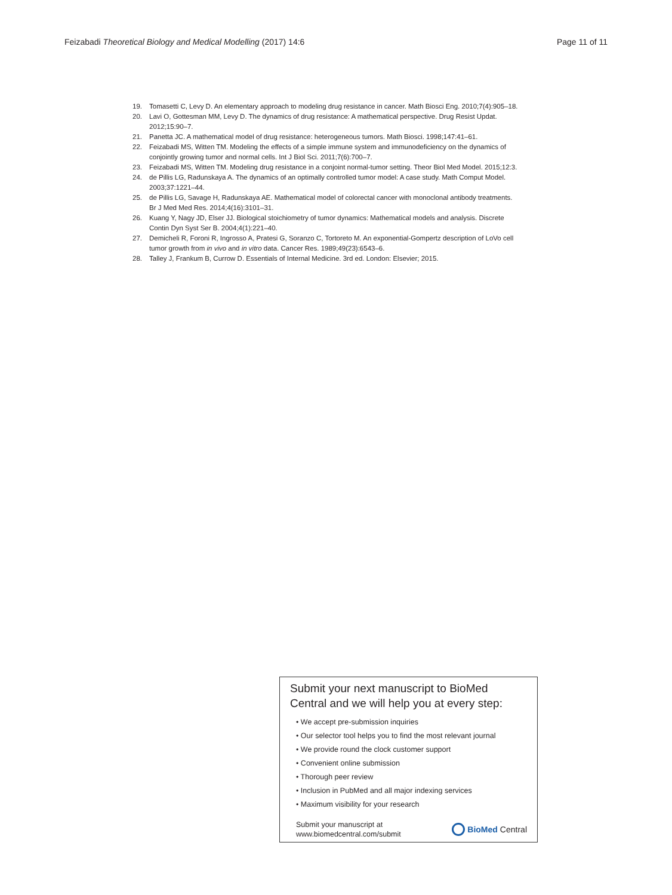Feizabadi Theoretical Biology and Medical Modelling (2017) 14:6
Page 11 of 11
19. Tomasetti C, Levy D. An elementary approach to modeling drug resistance in cancer. Math Biosci Eng. 2010;7(4):905–18.
20. Lavi O, Gottesman MM, Levy D. The dynamics of drug resistance: A mathematical perspective. Drug Resist Updat. 2012;15:90–7.
21. Panetta JC. A mathematical model of drug resistance: heterogeneous tumors. Math Biosci. 1998;147:41–61.
22. Feizabadi MS, Witten TM. Modeling the effects of a simple immune system and immunodeficiency on the dynamics of conjointly growing tumor and normal cells. Int J Biol Sci. 2011;7(6):700–7.
23. Feizabadi MS, Witten TM. Modeling drug resistance in a conjoint normal-tumor setting. Theor Biol Med Model. 2015;12:3.
24. de Pillis LG, Radunskaya A. The dynamics of an optimally controlled tumor model: A case study. Math Comput Model. 2003;37:1221–44.
25. de Pillis LG, Savage H, Radunskaya AE. Mathematical model of colorectal cancer with monoclonal antibody treatments. Br J Med Med Res. 2014;4(16):3101–31.
26. Kuang Y, Nagy JD, Elser JJ. Biological stoichiometry of tumor dynamics: Mathematical models and analysis. Discrete Contin Dyn Syst Ser B. 2004;4(1):221–40.
27. Demicheli R, Foroni R, Ingrosso A, Pratesi G, Soranzo C, Tortoreto M. An exponential-Gompertz description of LoVo cell tumor growth from in vivo and in vitro data. Cancer Res. 1989;49(23):6543–6.
28. Talley J, Frankum B, Currow D. Essentials of Internal Medicine. 3rd ed. London: Elsevier; 2015.
Submit your next manuscript to BioMed Central and we will help you at every step:
• We accept pre-submission inquiries
• Our selector tool helps you to find the most relevant journal
• We provide round the clock customer support
• Convenient online submission
• Thorough peer review
• Inclusion in PubMed and all major indexing services
• Maximum visibility for your research
Submit your manuscript at
www.biomedcentral.com/submit
BioMed Central